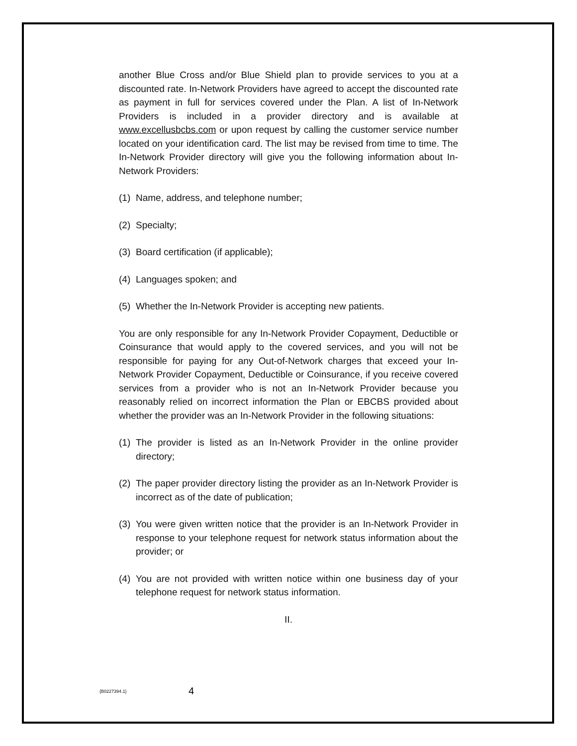another Blue Cross and/or Blue Shield plan to provide services to you at a discounted rate. In-Network Providers have agreed to accept the discounted rate as payment in full for services covered under the Plan. A list of In-Network Providers is included in a provider directory and is available at www.excellusbcbs.com or upon request by calling the customer service number located on your identification card. The list may be revised from time to time. The In-Network Provider directory will give you the following information about In-Network Providers:
(1) Name, address, and telephone number;
(2) Specialty;
(3) Board certification (if applicable);
(4) Languages spoken; and
(5) Whether the In-Network Provider is accepting new patients.
You are only responsible for any In-Network Provider Copayment, Deductible or Coinsurance that would apply to the covered services, and you will not be responsible for paying for any Out-of-Network charges that exceed your In-Network Provider Copayment, Deductible or Coinsurance, if you receive covered services from a provider who is not an In-Network Provider because you reasonably relied on incorrect information the Plan or EBCBS provided about whether the provider was an In-Network Provider in the following situations:
(1) The provider is listed as an In-Network Provider in the online provider directory;
(2) The paper provider directory listing the provider as an In-Network Provider is incorrect as of the date of publication;
(3) You were given written notice that the provider is an In-Network Provider in response to your telephone request for network status information about the provider; or
(4) You are not provided with written notice within one business day of your telephone request for network status information.
II.
{B0227394.1} 4